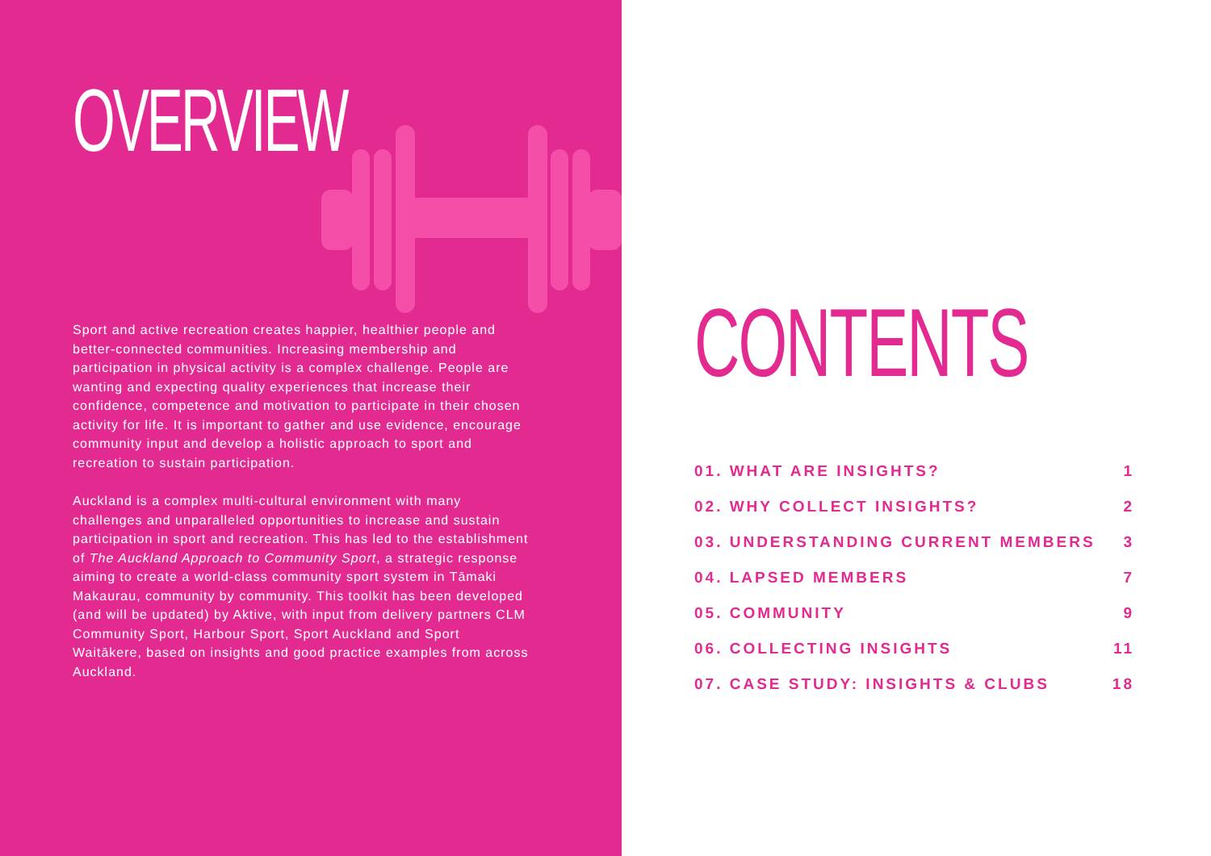OVERVIEW
Sport and active recreation creates happier, healthier people and better-connected communities. Increasing membership and participation in physical activity is a complex challenge. People are wanting and expecting quality experiences that increase their confidence, competence and motivation to participate in their chosen activity for life. It is important to gather and use evidence, encourage community input and develop a holistic approach to sport and recreation to sustain participation.
Auckland is a complex multi-cultural environment with many challenges and unparalleled opportunities to increase and sustain participation in sport and recreation. This has led to the establishment of The Auckland Approach to Community Sport, a strategic response aiming to create a world-class community sport system in Tāmaki Makaurau, community by community. This toolkit has been developed (and will be updated) by Aktive, with input from delivery partners CLM Community Sport, Harbour Sport, Sport Auckland and Sport Waitākere, based on insights and good practice examples from across Auckland.
CONTENTS
01. WHAT ARE INSIGHTS? 1
02. WHY COLLECT INSIGHTS? 2
03. UNDERSTANDING CURRENT MEMBERS 3
04. LAPSED MEMBERS 7
05. COMMUNITY 9
06. COLLECTING INSIGHTS 11
07. CASE STUDY: INSIGHTS & CLUBS 18